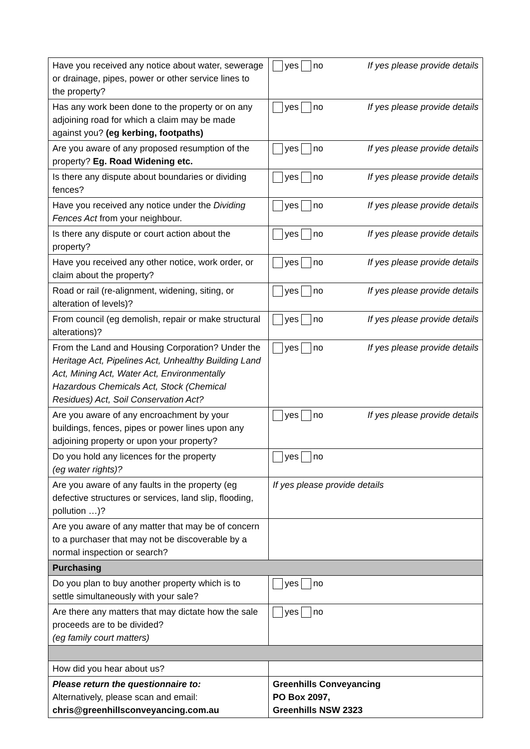| Have you received any notice about water, sewerage or drainage, pipes, power or other service lines to the property? | yes no If yes please provide details |
| Has any work been done to the property or on any adjoining road for which a claim may be made against you? (eg kerbing, footpaths) | yes no If yes please provide details |
| Are you aware of any proposed resumption of the property? Eg. Road Widening etc. | yes no If yes please provide details |
| Is there any dispute about boundaries or dividing fences? | yes no If yes please provide details |
| Have you received any notice under the Dividing Fences Act from your neighbour. | yes no If yes please provide details |
| Is there any dispute or court action about the property? | yes no If yes please provide details |
| Have you received any other notice, work order, or claim about the property? | yes no If yes please provide details |
| Road or rail (re-alignment, widening, siting, or alteration of levels)? | yes no If yes please provide details |
| From council (eg demolish, repair or make structural alterations)? | yes no If yes please provide details |
| From the Land and Housing Corporation? Under the Heritage Act, Pipelines Act, Unhealthy Building Land Act, Mining Act, Water Act, Environmentally Hazardous Chemicals Act, Stock (Chemical Residues) Act, Soil Conservation Act? | yes no If yes please provide details |
| Are you aware of any encroachment by your buildings, fences, pipes or power lines upon any adjoining property or upon your property? | yes no If yes please provide details |
| Do you hold any licences for the property (eg water rights)? | yes no |
| Are you aware of any faults in the property (eg defective structures or services, land slip, flooding, pollution …)? | If yes please provide details |
| Are you aware of any matter that may be of concern to a purchaser that may not be discoverable by a normal inspection or search? | |
| Purchasing | |
| Do you plan to buy another property which is to settle simultaneously with your sale? | yes no |
| Are there any matters that may dictate how the sale proceeds are to be divided? (eg family court matters) | yes no |
| How did you hear about us? | |
| Please return the questionnaire to: Alternatively, please scan and email: chris@greenhillsconveyancing.com.au | Greenhills Conveyancing PO Box 2097, Greenhills NSW 2323 |